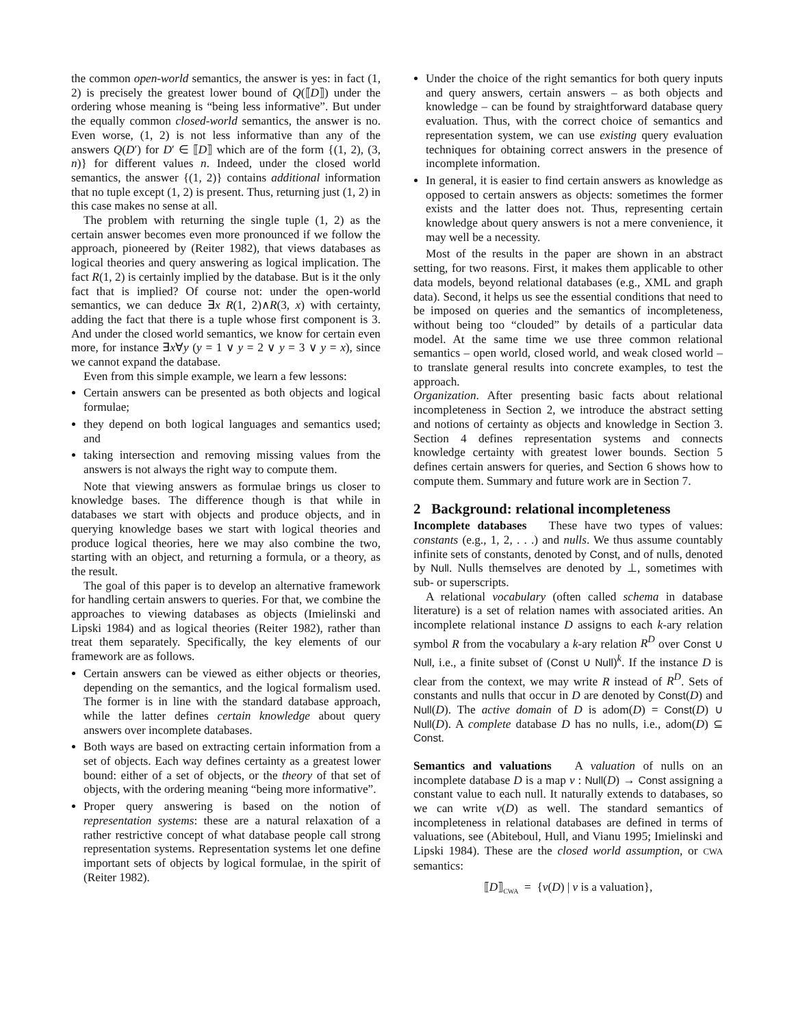the common open-world semantics, the answer is yes: in fact (1, 2) is precisely the greatest lower bound of Q(⟦D⟧) under the ordering whose meaning is “being less informative”. But under the equally common closed-world semantics, the answer is no. Even worse, (1, 2) is not less informative than any of the answers Q(D′) for D′ ∈ ⟦D⟧ which are of the form {(1, 2), (3, n)} for different values n. Indeed, under the closed world semantics, the answer {(1, 2)} contains additional information that no tuple except (1, 2) is present. Thus, returning just (1, 2) in this case makes no sense at all.
The problem with returning the single tuple (1, 2) as the certain answer becomes even more pronounced if we follow the approach, pioneered by (Reiter 1982), that views databases as logical theories and query answering as logical implication. The fact R(1, 2) is certainly implied by the database. But is it the only fact that is implied? Of course not: under the open-world semantics, we can deduce ∃x R(1, 2)∧R(3, x) with certainty, adding the fact that there is a tuple whose first component is 3. And under the closed world semantics, we know for certain even more, for instance ∃x∀y (y = 1 ∨ y = 2 ∨ y = 3 ∨ y = x), since we cannot expand the database.
Even from this simple example, we learn a few lessons:
Certain answers can be presented as both objects and logical formulae;
they depend on both logical languages and semantics used; and
taking intersection and removing missing values from the answers is not always the right way to compute them.
Note that viewing answers as formulae brings us closer to knowledge bases. The difference though is that while in databases we start with objects and produce objects, and in querying knowledge bases we start with logical theories and produce logical theories, here we may also combine the two, starting with an object, and returning a formula, or a theory, as the result.
The goal of this paper is to develop an alternative framework for handling certain answers to queries. For that, we combine the approaches to viewing databases as objects (Imielinski and Lipski 1984) and as logical theories (Reiter 1982), rather than treat them separately. Specifically, the key elements of our framework are as follows.
Certain answers can be viewed as either objects or theories, depending on the semantics, and the logical formalism used. The former is in line with the standard database approach, while the latter defines certain knowledge about query answers over incomplete databases.
Both ways are based on extracting certain information from a set of objects. Each way defines certainty as a greatest lower bound: either of a set of objects, or the theory of that set of objects, with the ordering meaning “being more informative”.
Proper query answering is based on the notion of representation systems: these are a natural relaxation of a rather restrictive concept of what database people call strong representation systems. Representation systems let one define important sets of objects by logical formulae, in the spirit of (Reiter 1982).
Under the choice of the right semantics for both query inputs and query answers, certain answers – as both objects and knowledge – can be found by straightforward database query evaluation. Thus, with the correct choice of semantics and representation system, we can use existing query evaluation techniques for obtaining correct answers in the presence of incomplete information.
In general, it is easier to find certain answers as knowledge as opposed to certain answers as objects: sometimes the former exists and the latter does not. Thus, representing certain knowledge about query answers is not a mere convenience, it may well be a necessity.
Most of the results in the paper are shown in an abstract setting, for two reasons. First, it makes them applicable to other data models, beyond relational databases (e.g., XML and graph data). Second, it helps us see the essential conditions that need to be imposed on queries and the semantics of incompleteness, without being too “clouded” by details of a particular data model. At the same time we use three common relational semantics – open world, closed world, and weak closed world – to translate general results into concrete examples, to test the approach.
Organization. After presenting basic facts about relational incompleteness in Section 2, we introduce the abstract setting and notions of certainty as objects and knowledge in Section 3. Section 4 defines representation systems and connects knowledge certainty with greatest lower bounds. Section 5 defines certain answers for queries, and Section 6 shows how to compute them. Summary and future work are in Section 7.
2 Background: relational incompleteness
Incomplete databases These have two types of values: constants (e.g., 1, 2, . . .) and nulls. We thus assume countably infinite sets of constants, denoted by Const, and of nulls, denoted by Null. Nulls themselves are denoted by ⊥, sometimes with sub- or superscripts.
A relational vocabulary (often called schema in database literature) is a set of relation names with associated arities. An incomplete relational instance D assigns to each k-ary relation symbol R from the vocabulary a k-ary relation R<sup>D</sup> over Const ∪ Null, i.e., a finite subset of (Const ∪ Null)<sup>k</sup>. If the instance D is clear from the context, we may write R instead of R<sup>D</sup>. Sets of constants and nulls that occur in D are denoted by Const(D) and Null(D). The active domain of D is adom(D) = Const(D) ∪ Null(D). A complete database D has no nulls, i.e., adom(D) ⊆ Const.
Semantics and valuations A valuation of nulls on an incomplete database D is a map v : Null(D) → Const assigning a constant value to each null. It naturally extends to databases, so we can write v(D) as well. The standard semantics of incompleteness in relational databases are defined in terms of valuations, see (Abiteboul, Hull, and Vianu 1995; Imielinski and Lipski 1984). These are the closed world assumption, or CWA semantics:
⟦D⟧<sub>CWA</sub> = {v(D) | v is a valuation},